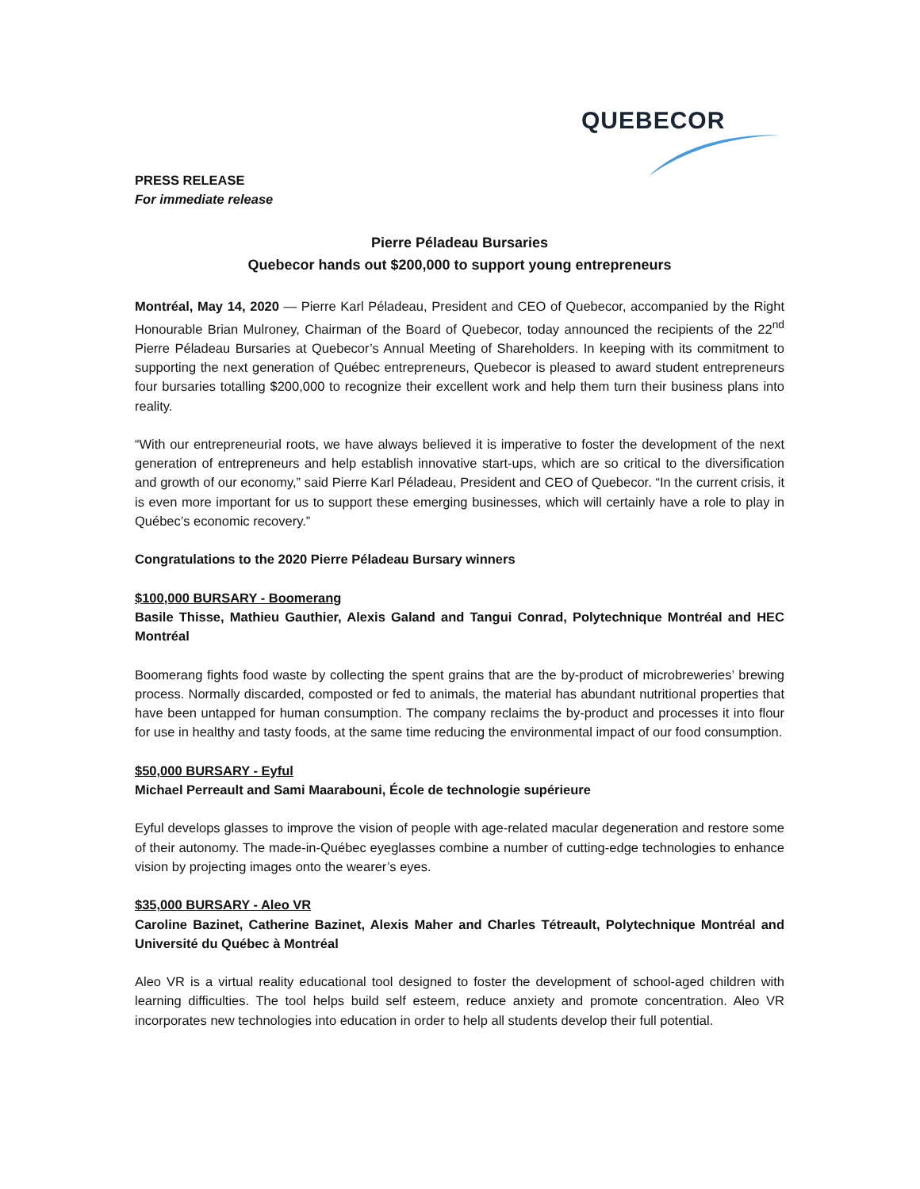QUEBECOR
PRESS RELEASE
For immediate release
Pierre Péladeau Bursaries
Quebecor hands out $200,000 to support young entrepreneurs
Montréal, May 14, 2020 — Pierre Karl Péladeau, President and CEO of Quebecor, accompanied by the Right Honourable Brian Mulroney, Chairman of the Board of Quebecor, today announced the recipients of the 22<sup>nd</sup> Pierre Péladeau Bursaries at Quebecor’s Annual Meeting of Shareholders. In keeping with its commitment to supporting the next generation of Québec entrepreneurs, Quebecor is pleased to award student entrepreneurs four bursaries totalling $200,000 to recognize their excellent work and help them turn their business plans into reality.
“With our entrepreneurial roots, we have always believed it is imperative to foster the development of the next generation of entrepreneurs and help establish innovative start-ups, which are so critical to the diversification and growth of our economy,” said Pierre Karl Péladeau, President and CEO of Quebecor. “In the current crisis, it is even more important for us to support these emerging businesses, which will certainly have a role to play in Québec’s economic recovery.”
Congratulations to the 2020 Pierre Péladeau Bursary winners
$100,000 BURSARY - Boomerang
Basile Thisse, Mathieu Gauthier, Alexis Galand and Tangui Conrad, Polytechnique Montréal and HEC Montréal
Boomerang fights food waste by collecting the spent grains that are the by-product of microbreweries’ brewing process. Normally discarded, composted or fed to animals, the material has abundant nutritional properties that have been untapped for human consumption. The company reclaims the by-product and processes it into flour for use in healthy and tasty foods, at the same time reducing the environmental impact of our food consumption.
$50,000 BURSARY - Eyful
Michael Perreault and Sami Maarabouni, École de technologie supérieure
Eyful develops glasses to improve the vision of people with age-related macular degeneration and restore some of their autonomy. The made-in-Québec eyeglasses combine a number of cutting-edge technologies to enhance vision by projecting images onto the wearer’s eyes.
$35,000 BURSARY - Aleo VR
Caroline Bazinet, Catherine Bazinet, Alexis Maher and Charles Tétreault, Polytechnique Montréal and Université du Québec à Montréal
Aleo VR is a virtual reality educational tool designed to foster the development of school-aged children with learning difficulties. The tool helps build self esteem, reduce anxiety and promote concentration. Aleo VR incorporates new technologies into education in order to help all students develop their full potential.